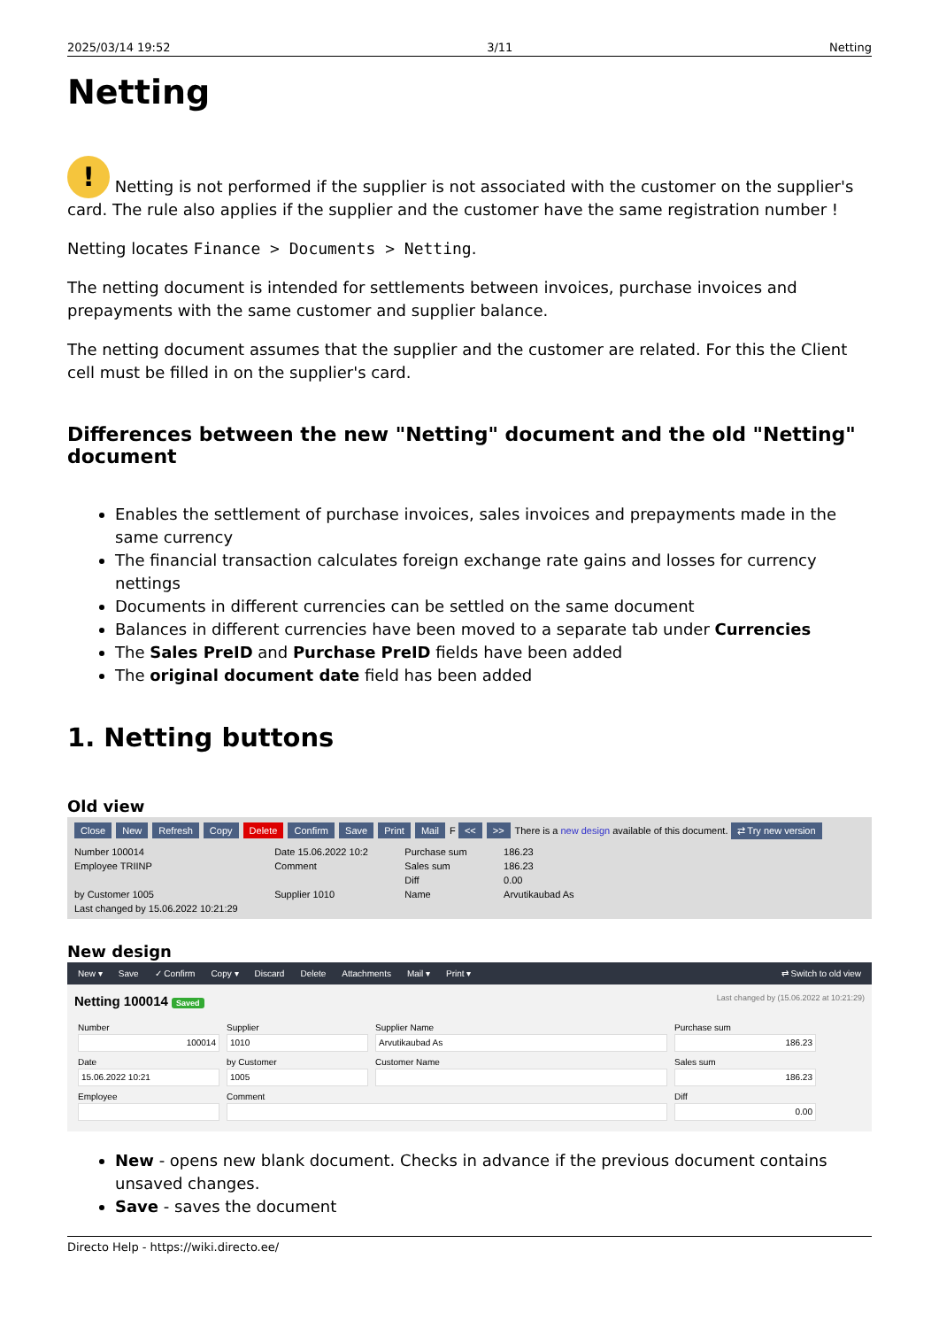2025/03/14 19:52 3/11 Netting
Netting
! Netting is not performed if the supplier is not associated with the customer on the supplier's card. The rule also applies if the supplier and the customer have the same registration number !
Netting locates Finance > Documents > Netting.
The netting document is intended for settlements between invoices, purchase invoices and prepayments with the same customer and supplier balance.
The netting document assumes that the supplier and the customer are related. For this the Client cell must be filled in on the supplier's card.
Differences between the new "Netting" document and the old "Netting" document
Enables the settlement of purchase invoices, sales invoices and prepayments made in the same currency
The financial transaction calculates foreign exchange rate gains and losses for currency nettings
Documents in different currencies can be settled on the same document
Balances in different currencies have been moved to a separate tab under Currencies
The Sales PreID and Purchase PreID fields have been added
The original document date field has been added
1. Netting buttons
Old view
Close New Refresh Copy Delete Confirm Save Print Mail F << >> There is a new design available of this document. ⇄ Try new version
Number 100014 Date 15.06.2022 10:2 Purchase sum 186.23 Employee TRIINP Comment Sales sum 186.23 Diff 0.00 by Customer 1005 Supplier 1010 Name Arvutikaubad As Last changed by 15.06.2022 10:21:29
New design
New ▾ Save ✓ Confirm Copy ▾ Discard Delete Attachments Mail ▾ Print ▾ ⇄ Switch to old view
Netting 100014 Saved Last changed by (15.06.2022 at 10:21:29)
Number
100014
Supplier
1010
Supplier Name
Arvutikaubad As
Purchase sum
186.23
Date
15.06.2022 10:21
by Customer
1005
Customer Name
Sales sum
186.23
Employee
Comment
Diff
0.00
New - opens new blank document. Checks in advance if the previous document contains unsaved changes.
Save - saves the document
Directo Help - https://wiki.directo.ee/